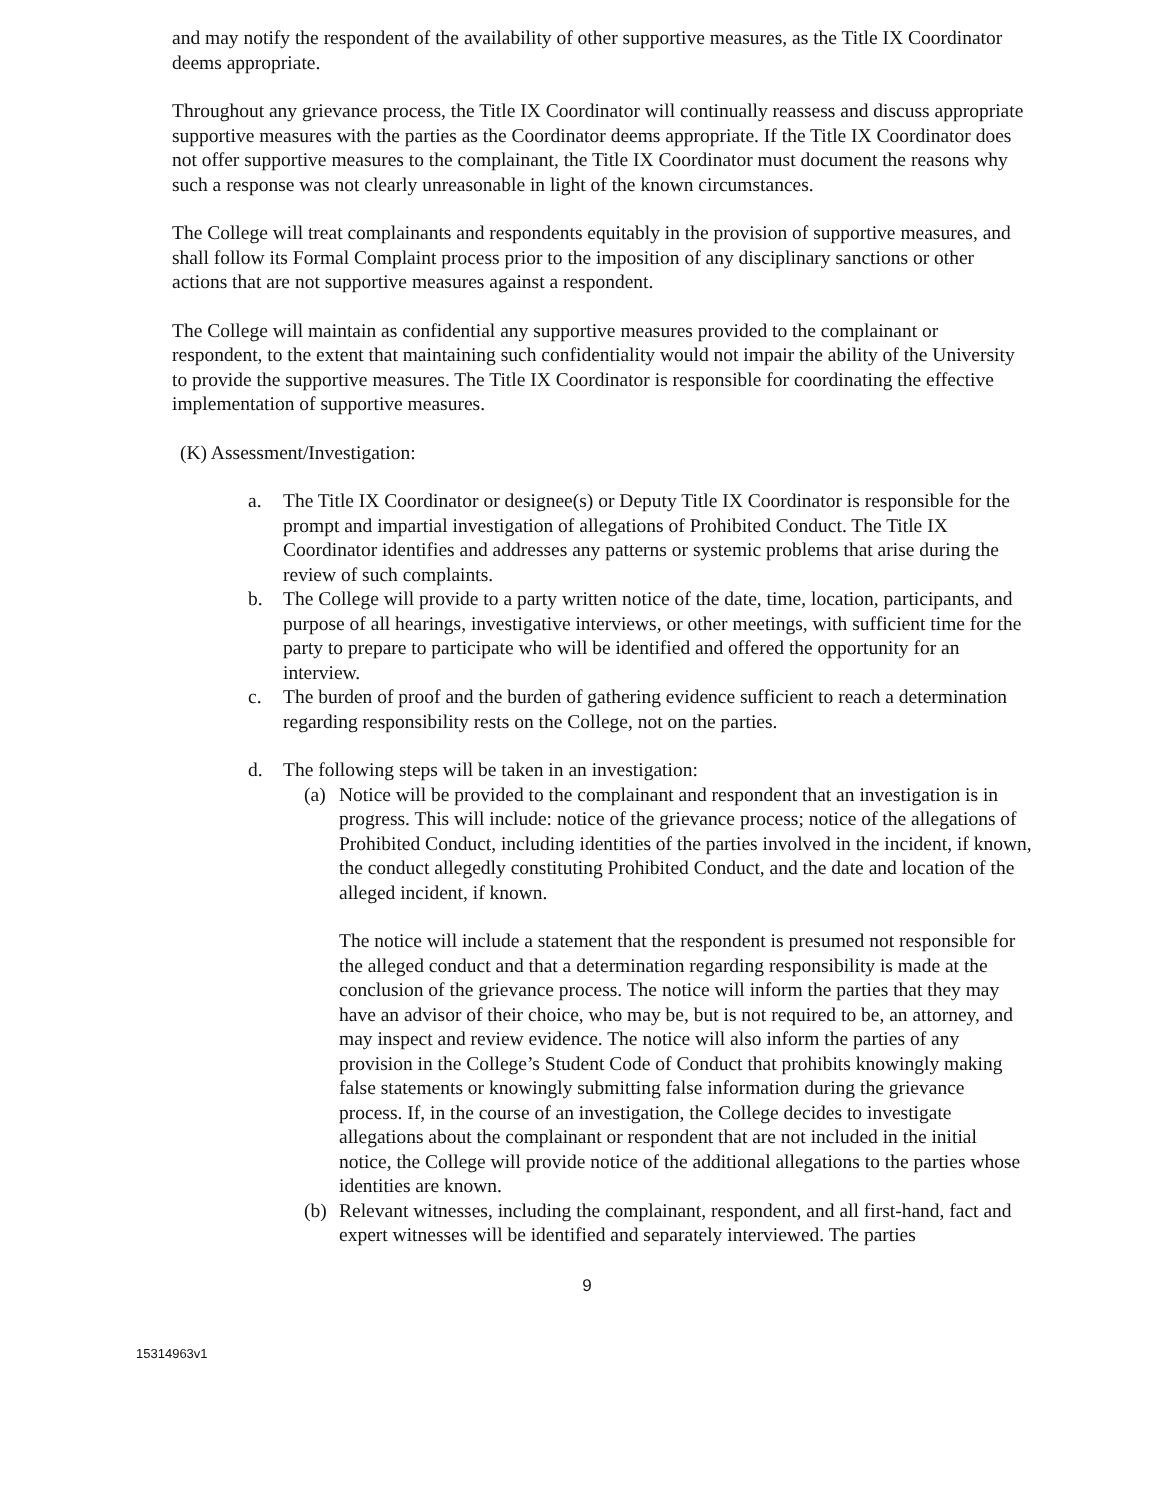and may notify the respondent of the availability of other supportive measures, as the Title IX Coordinator deems appropriate.
Throughout any grievance process, the Title IX Coordinator will continually reassess and discuss appropriate supportive measures with the parties as the Coordinator deems appropriate. If the Title IX Coordinator does not offer supportive measures to the complainant, the Title IX Coordinator must document the reasons why such a response was not clearly unreasonable in light of the known circumstances.
The College will treat complainants and respondents equitably in the provision of supportive measures, and shall follow its Formal Complaint process prior to the imposition of any disciplinary sanctions or other actions that are not supportive measures against a respondent.
The College will maintain as confidential any supportive measures provided to the complainant or respondent, to the extent that maintaining such confidentiality would not impair the ability of the University to provide the supportive measures. The Title IX Coordinator is responsible for coordinating the effective implementation of supportive measures.
(K) Assessment/Investigation:
a. The Title IX Coordinator or designee(s) or Deputy Title IX Coordinator is responsible for the prompt and impartial investigation of allegations of Prohibited Conduct. The Title IX Coordinator identifies and addresses any patterns or systemic problems that arise during the review of such complaints.
b. The College will provide to a party written notice of the date, time, location, participants, and purpose of all hearings, investigative interviews, or other meetings, with sufficient time for the party to prepare to participate who will be identified and offered the opportunity for an interview.
c. The burden of proof and the burden of gathering evidence sufficient to reach a determination regarding responsibility rests on the College, not on the parties.
d. The following steps will be taken in an investigation:
(a)
Notice will be provided to the complainant and respondent that an investigation is in progress. This will include: notice of the grievance process; notice of the allegations of Prohibited Conduct, including identities of the parties involved in the incident, if known, the conduct allegedly constituting Prohibited Conduct, and the date and location of the alleged incident, if known.
The notice will include a statement that the respondent is presumed not responsible for the alleged conduct and that a determination regarding responsibility is made at the conclusion of the grievance process. The notice will inform the parties that they may have an advisor of their choice, who may be, but is not required to be, an attorney, and may inspect and review evidence. The notice will also inform the parties of any provision in the College’s Student Code of Conduct that prohibits knowingly making false statements or knowingly submitting false information during the grievance process. If, in the course of an investigation, the College decides to investigate allegations about the complainant or respondent that are not included in the initial notice, the College will provide notice of the additional allegations to the parties whose identities are known.
(b)
Relevant witnesses, including the complainant, respondent, and all first-hand, fact and expert witnesses will be identified and separately interviewed. The parties
9
15314963v1